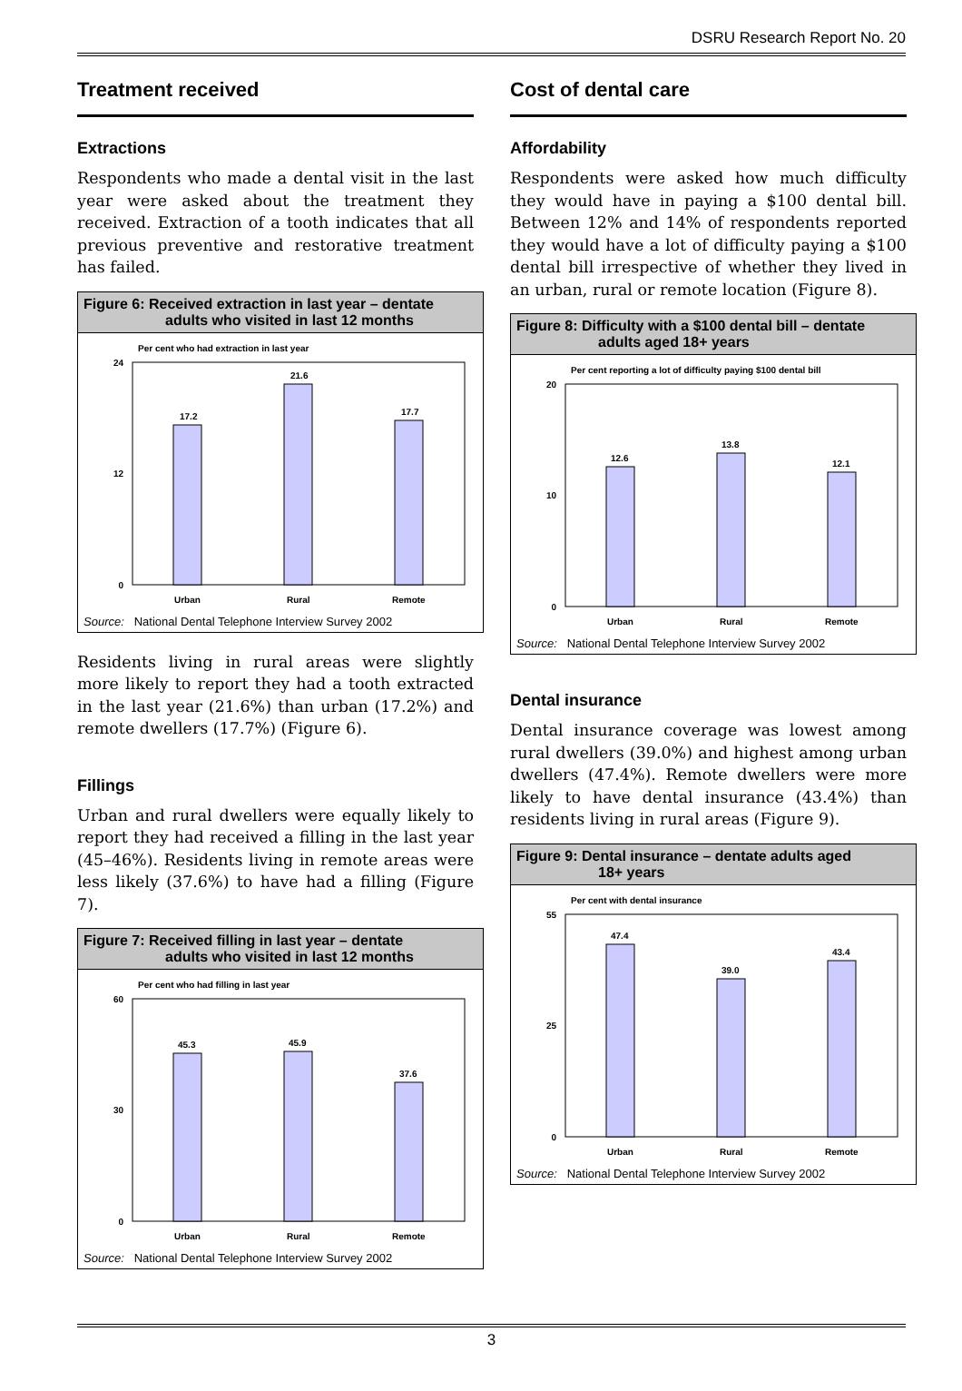DSRU Research Report No. 20
Treatment received
Extractions
Respondents who made a dental visit in the last year were asked about the treatment they received. Extraction of a tooth indicates that all previous preventive and restorative treatment has failed.
Figure 6: Received extraction in last year – dentate
adults who visited in last 12 months
Per cent who had extraction in last year
24
0
12
17.2
21.6
17.7
Urban
Rural
Remote
Source: National Dental Telephone Interview Survey 2002
Residents living in rural areas were slightly more likely to report they had a tooth extracted in the last year (21.6%) than urban (17.2%) and remote dwellers (17.7%) (Figure 6).
Fillings
Urban and rural dwellers were equally likely to report they had received a filling in the last year (45–46%). Residents living in remote areas were less likely (37.6%) to have had a filling (Figure 7).
Figure 7: Received filling in last year – dentate
adults who visited in last 12 months
Per cent who had filling in last year
60
0
30
45.3
45.9
37.6
Urban
Rural
Remote
Source: National Dental Telephone Interview Survey 2002
Cost of dental care
Affordability
Respondents were asked how much difficulty they would have in paying a $100 dental bill. Between 12% and 14% of respondents reported they would have a lot of difficulty paying a $100 dental bill irrespective of whether they lived in an urban, rural or remote location (Figure 8).
Figure 8: Difficulty with a $100 dental bill – dentate
adults aged 18+ years
Per cent reporting a lot of difficulty paying $100 dental bill
20
0
10
12.6
13.8
12.1
Urban
Rural
Remote
Source: National Dental Telephone Interview Survey 2002
Dental insurance
Dental insurance coverage was lowest among rural dwellers (39.0%) and highest among urban dwellers (47.4%). Remote dwellers were more likely to have dental insurance (43.4%) than residents living in rural areas (Figure 9).
Figure 9: Dental insurance – dentate adults aged
18+ years
Per cent with dental insurance
55
0
25
47.4
39.0
43.4
Urban
Rural
Remote
Source: National Dental Telephone Interview Survey 2002
3